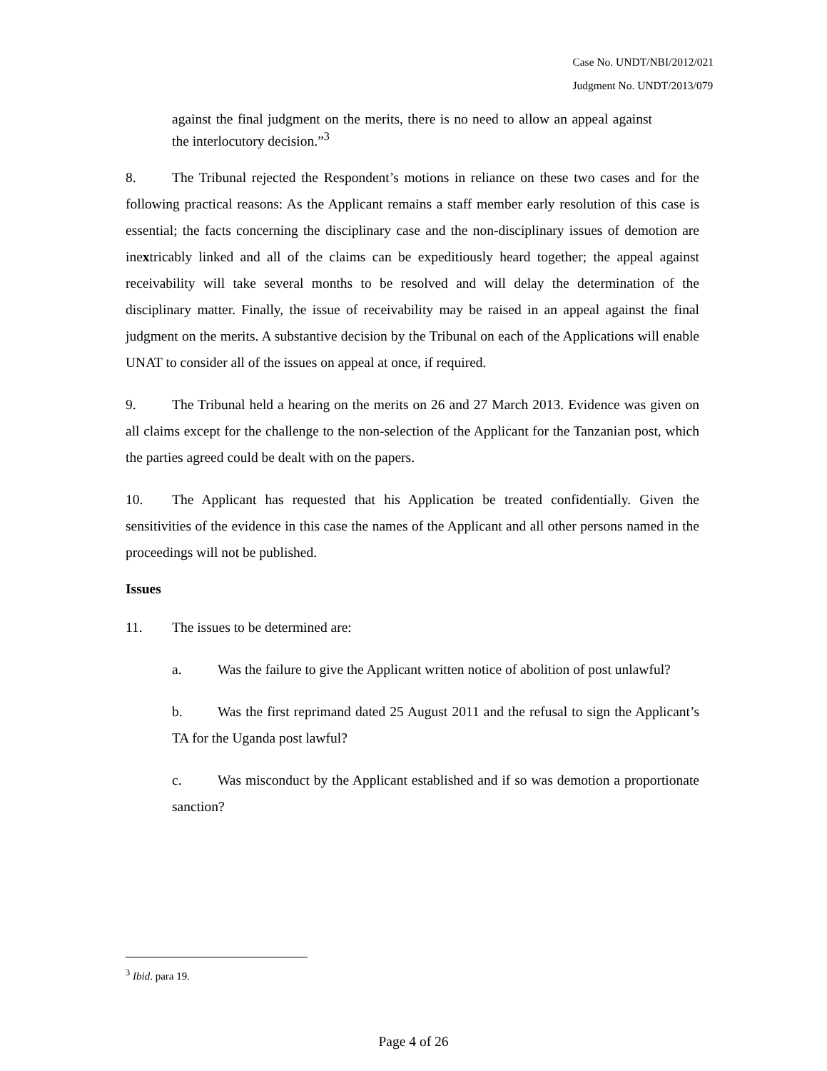Case No. UNDT/NBI/2012/021
Judgment No. UNDT/2013/079
against the final judgment on the merits, there is no need to allow an appeal against the interlocutory decision.”<sup>3</sup>
8. The Tribunal rejected the Respondent’s motions in reliance on these two cases and for the following practical reasons: As the Applicant remains a staff member early resolution of this case is essential; the facts concerning the disciplinary case and the non-disciplinary issues of demotion are inextricably linked and all of the claims can be expeditiously heard together; the appeal against receivability will take several months to be resolved and will delay the determination of the disciplinary matter. Finally, the issue of receivability may be raised in an appeal against the final judgment on the merits. A substantive decision by the Tribunal on each of the Applications will enable UNAT to consider all of the issues on appeal at once, if required.
9. The Tribunal held a hearing on the merits on 26 and 27 March 2013. Evidence was given on all claims except for the challenge to the non-selection of the Applicant for the Tanzanian post, which the parties agreed could be dealt with on the papers.
10. The Applicant has requested that his Application be treated confidentially. Given the sensitivities of the evidence in this case the names of the Applicant and all other persons named in the proceedings will not be published.
Issues
11. The issues to be determined are:
a. Was the failure to give the Applicant written notice of abolition of post unlawful?
b. Was the first reprimand dated 25 August 2011 and the refusal to sign the Applicant’s TA for the Uganda post lawful?
c. Was misconduct by the Applicant established and if so was demotion a proportionate sanction?
<sup>3</sup> Ibid. para 19.
Page 4 of 26